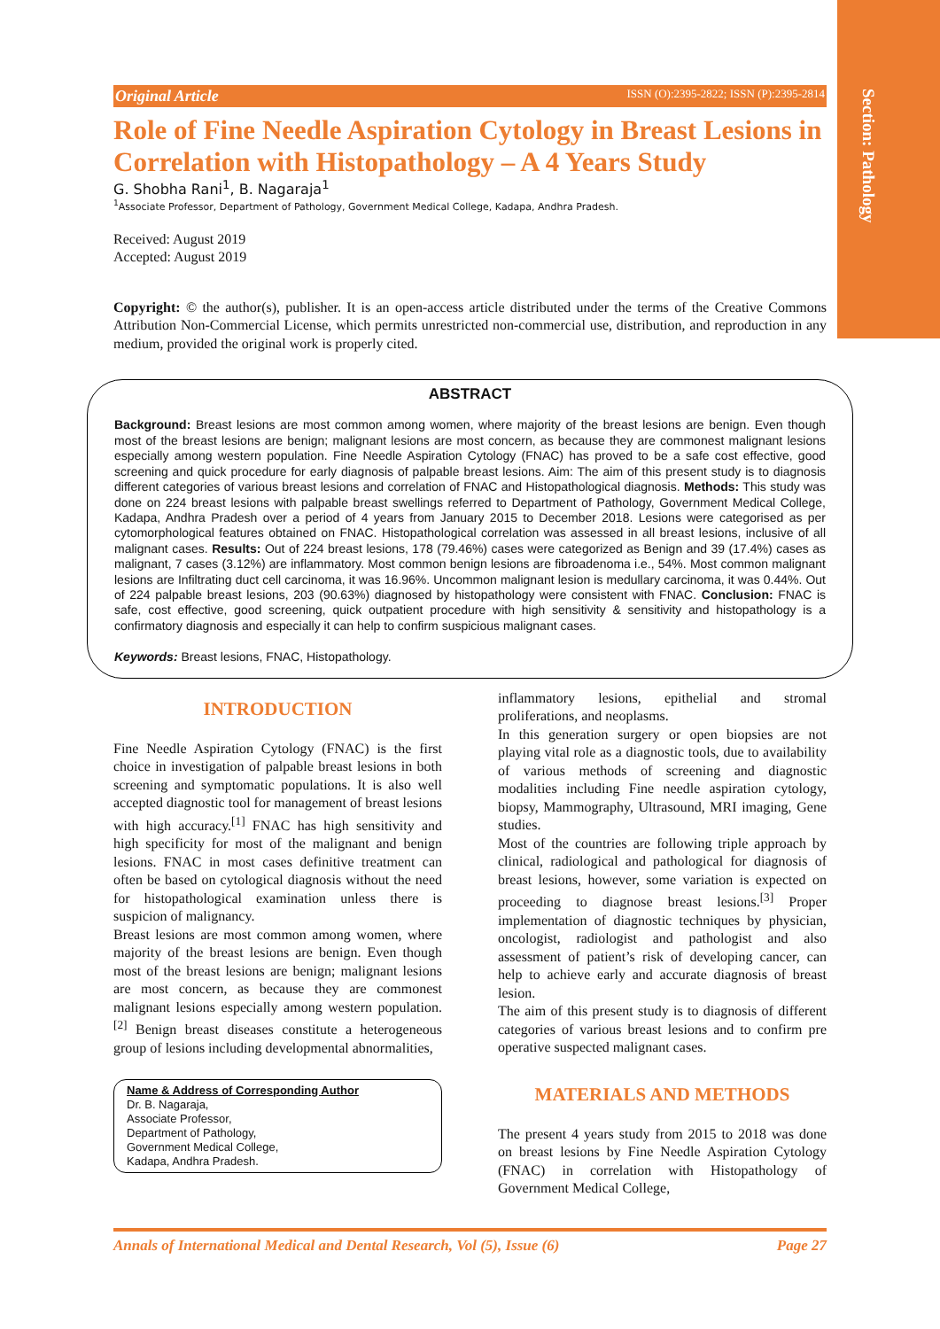Section: Pathology
Original Article ISSN (O):2395-2822; ISSN (P):2395-2814
Role of Fine Needle Aspiration Cytology in Breast Lesions in Correlation with Histopathology – A 4 Years Study
G. Shobha Rani<sup>1</sup>, B. Nagaraja<sup>1</sup>
<sup>1</sup> Associate Professor, Department of Pathology, Government Medical College, Kadapa, Andhra Pradesh.
Received: August 2019
Accepted: August 2019
Copyright: © the author(s), publisher. It is an open-access article distributed under the terms of the Creative Commons Attribution Non-Commercial License, which permits unrestricted non-commercial use, distribution, and reproduction in any medium, provided the original work is properly cited.
ABSTRACT
Background: Breast lesions are most common among women, where majority of the breast lesions are benign. Even though most of the breast lesions are benign; malignant lesions are most concern, as because they are commonest malignant lesions especially among western population. Fine Needle Aspiration Cytology (FNAC) has proved to be a safe cost effective, good screening and quick procedure for early diagnosis of palpable breast lesions. Aim: The aim of this present study is to diagnosis different categories of various breast lesions and correlation of FNAC and Histopathological diagnosis. Methods: This study was done on 224 breast lesions with palpable breast swellings referred to Department of Pathology, Government Medical College, Kadapa, Andhra Pradesh over a period of 4 years from January 2015 to December 2018. Lesions were categorised as per cytomorphological features obtained on FNAC. Histopathological correlation was assessed in all breast lesions, inclusive of all malignant cases. Results: Out of 224 breast lesions, 178 (79.46%) cases were categorized as Benign and 39 (17.4%) cases as malignant, 7 cases (3.12%) are inflammatory. Most common benign lesions are fibroadenoma i.e., 54%. Most common malignant lesions are Infiltrating duct cell carcinoma, it was 16.96%. Uncommon malignant lesion is medullary carcinoma, it was 0.44%. Out of 224 palpable breast lesions, 203 (90.63%) diagnosed by histopathology were consistent with FNAC. Conclusion: FNAC is safe, cost effective, good screening, quick outpatient procedure with high sensitivity & sensitivity and histopathology is a confirmatory diagnosis and especially it can help to confirm suspicious malignant cases.
Keywords: Breast lesions, FNAC, Histopathology.
INTRODUCTION
Fine Needle Aspiration Cytology (FNAC) is the first choice in investigation of palpable breast lesions in both screening and symptomatic populations. It is also well accepted diagnostic tool for management of breast lesions with high accuracy.<sup>[1]</sup> FNAC has high sensitivity and high specificity for most of the malignant and benign lesions. FNAC in most cases definitive treatment can often be based on cytological diagnosis without the need for histopathological examination unless there is suspicion of malignancy.
Breast lesions are most common among women, where majority of the breast lesions are benign. Even though most of the breast lesions are benign; malignant lesions are most concern, as because they are commonest malignant lesions especially among western population.<sup>[2]</sup> Benign breast diseases constitute a heterogeneous group of lesions including developmental abnormalities,
Name & Address of Corresponding Author
Dr. B. Nagaraja,
Associate Professor,
Department of Pathology,
Government Medical College,
Kadapa, Andhra Pradesh.
inflammatory lesions, epithelial and stromal proliferations, and neoplasms.
In this generation surgery or open biopsies are not playing vital role as a diagnostic tools, due to availability of various methods of screening and diagnostic modalities including Fine needle aspiration cytology, biopsy, Mammography, Ultrasound, MRI imaging, Gene studies.
Most of the countries are following triple approach by clinical, radiological and pathological for diagnosis of breast lesions, however, some variation is expected on proceeding to diagnose breast lesions.<sup>[3]</sup> Proper implementation of diagnostic techniques by physician, oncologist, radiologist and pathologist and also assessment of patient’s risk of developing cancer, can help to achieve early and accurate diagnosis of breast lesion.
The aim of this present study is to diagnosis of different categories of various breast lesions and to confirm pre operative suspected malignant cases.
MATERIALS AND METHODS
The present 4 years study from 2015 to 2018 was done on breast lesions by Fine Needle Aspiration Cytology (FNAC) in correlation with Histopathology of Government Medical College,
Annals of International Medical and Dental Research, Vol (5), Issue (6) Page 27